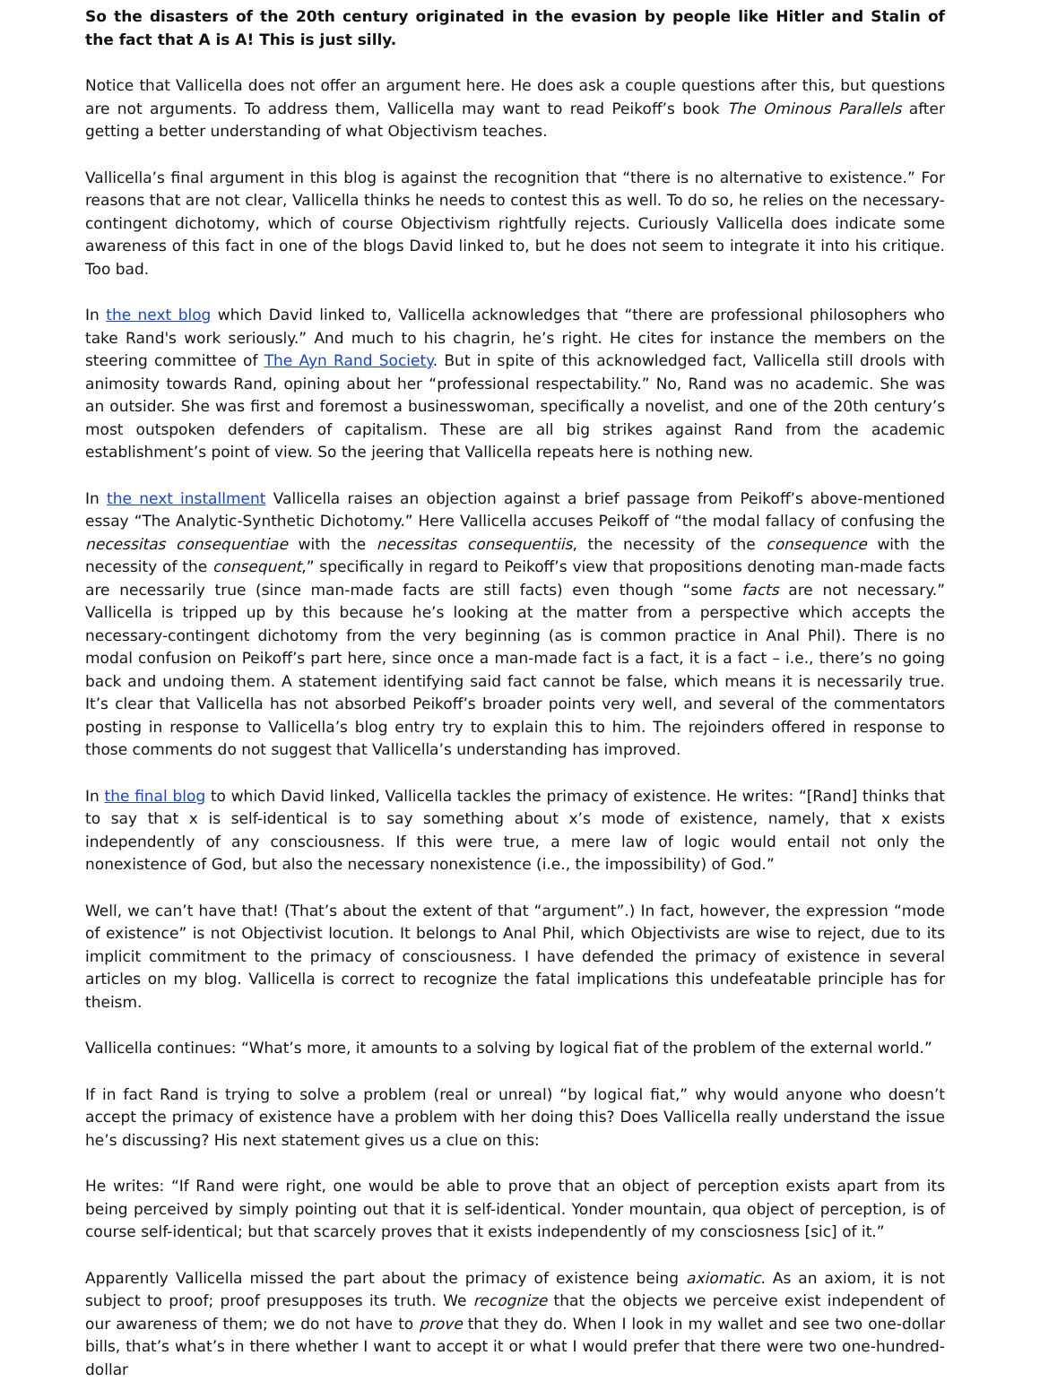So the disasters of the 20th century originated in the evasion by people like Hitler and Stalin of the fact that A is A! This is just silly.
Notice that Vallicella does not offer an argument here. He does ask a couple questions after this, but questions are not arguments. To address them, Vallicella may want to read Peikoff’s book The Ominous Parallels after getting a better understanding of what Objectivism teaches.
Vallicella’s final argument in this blog is against the recognition that “there is no alternative to existence.” For reasons that are not clear, Vallicella thinks he needs to contest this as well. To do so, he relies on the necessary-contingent dichotomy, which of course Objectivism rightfully rejects. Curiously Vallicella does indicate some awareness of this fact in one of the blogs David linked to, but he does not seem to integrate it into his critique. Too bad.
In the next blog which David linked to, Vallicella acknowledges that “there are professional philosophers who take Rand's work seriously.” And much to his chagrin, he’s right. He cites for instance the members on the steering committee of The Ayn Rand Society. But in spite of this acknowledged fact, Vallicella still drools with animosity towards Rand, opining about her “professional respectability.” No, Rand was no academic. She was an outsider. She was first and foremost a businesswoman, specifically a novelist, and one of the 20th century’s most outspoken defenders of capitalism. These are all big strikes against Rand from the academic establishment’s point of view. So the jeering that Vallicella repeats here is nothing new.
In the next installment Vallicella raises an objection against a brief passage from Peikoff’s above-mentioned essay “The Analytic-Synthetic Dichotomy.” Here Vallicella accuses Peikoff of “the modal fallacy of confusing the necessitas consequentiae with the necessitas consequentiis, the necessity of the consequence with the necessity of the consequent,” specifically in regard to Peikoff’s view that propositions denoting man-made facts are necessarily true (since man-made facts are still facts) even though “some facts are not necessary.” Vallicella is tripped up by this because he’s looking at the matter from a perspective which accepts the necessary-contingent dichotomy from the very beginning (as is common practice in Anal Phil). There is no modal confusion on Peikoff’s part here, since once a man-made fact is a fact, it is a fact – i.e., there’s no going back and undoing them. A statement identifying said fact cannot be false, which means it is necessarily true. It’s clear that Vallicella has not absorbed Peikoff’s broader points very well, and several of the commentators posting in response to Vallicella’s blog entry try to explain this to him. The rejoinders offered in response to those comments do not suggest that Vallicella’s understanding has improved.
In the final blog to which David linked, Vallicella tackles the primacy of existence. He writes: “[Rand] thinks that to say that x is self-identical is to say something about x’s mode of existence, namely, that x exists independently of any consciousness. If this were true, a mere law of logic would entail not only the nonexistence of God, but also the necessary nonexistence (i.e., the impossibility) of God.”
Well, we can’t have that! (That’s about the extent of that “argument”.) In fact, however, the expression “mode of existence” is not Objectivist locution. It belongs to Anal Phil, which Objectivists are wise to reject, due to its implicit commitment to the primacy of consciousness. I have defended the primacy of existence in several articles on my blog. Vallicella is correct to recognize the fatal implications this undefeatable principle has for theism.
Vallicella continues: “What’s more, it amounts to a solving by logical fiat of the problem of the external world.”
If in fact Rand is trying to solve a problem (real or unreal) “by logical fiat,” why would anyone who doesn’t accept the primacy of existence have a problem with her doing this? Does Vallicella really understand the issue he’s discussing? His next statement gives us a clue on this:
He writes: “If Rand were right, one would be able to prove that an object of perception exists apart from its being perceived by simply pointing out that it is self-identical. Yonder mountain, qua object of perception, is of course self-identical; but that scarcely proves that it exists independently of my consciosness [sic] of it.”
Apparently Vallicella missed the part about the primacy of existence being axiomatic. As an axiom, it is not subject to proof; proof presupposes its truth. We recognize that the objects we perceive exist independent of our awareness of them; we do not have to prove that they do. When I look in my wallet and see two one-dollar bills, that’s what’s in there whether I want to accept it or what I would prefer that there were two one-hundred-dollar